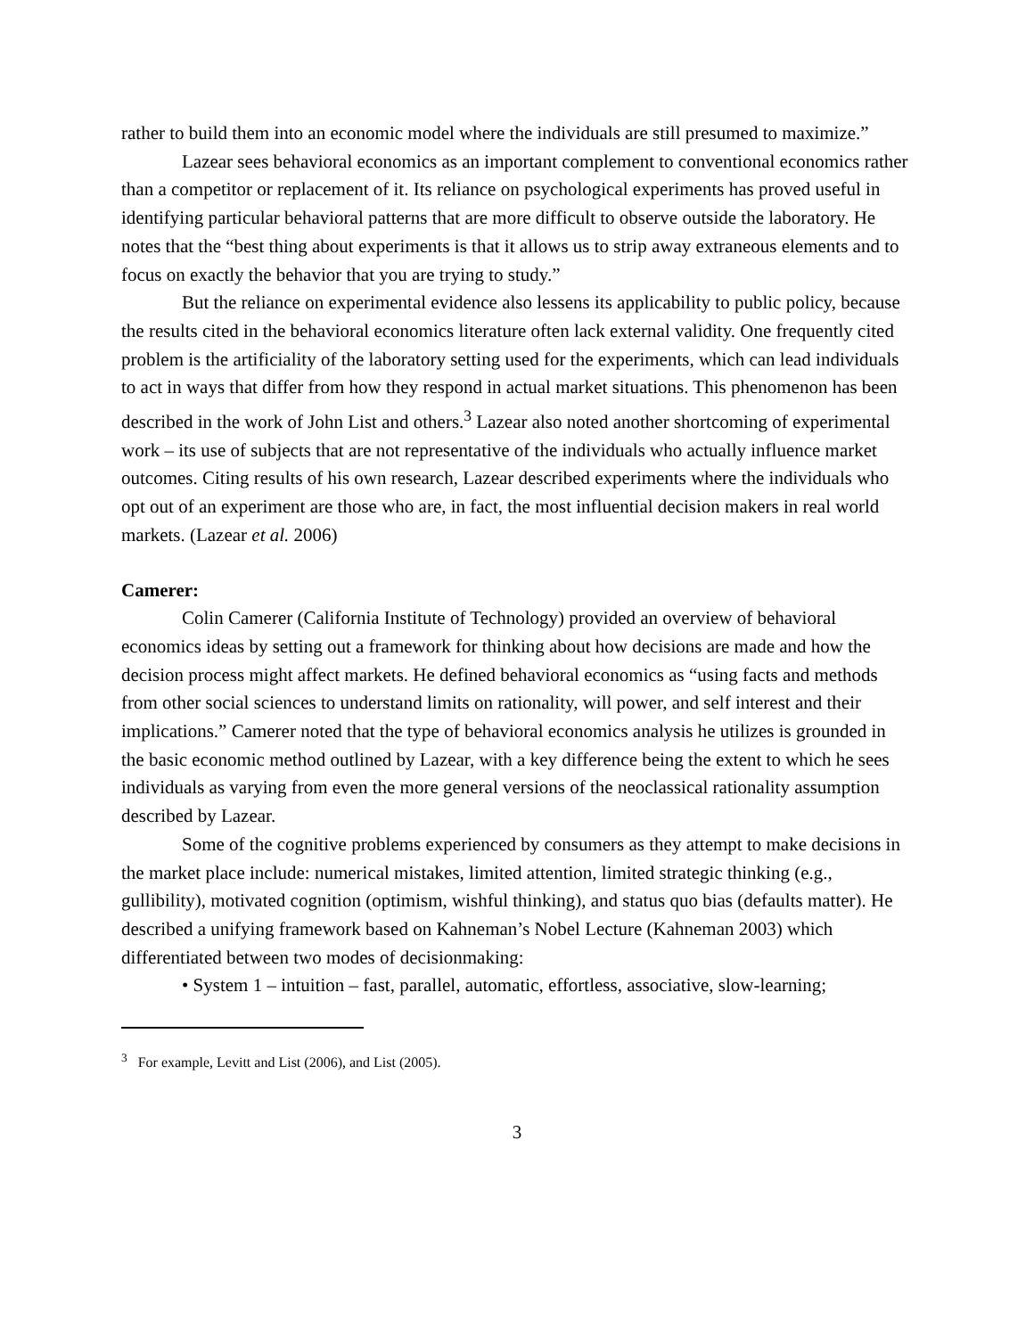rather to build them into an economic model where the individuals are still presumed to maximize.”
Lazear sees behavioral economics as an important complement to conventional economics rather than a competitor or replacement of it. Its reliance on psychological experiments has proved useful in identifying particular behavioral patterns that are more difficult to observe outside the laboratory. He notes that the “best thing about experiments is that it allows us to strip away extraneous elements and to focus on exactly the behavior that you are trying to study.”
But the reliance on experimental evidence also lessens its applicability to public policy, because the results cited in the behavioral economics literature often lack external validity. One frequently cited problem is the artificiality of the laboratory setting used for the experiments, which can lead individuals to act in ways that differ from how they respond in actual market situations. This phenomenon has been described in the work of John List and others.<sup>3</sup> Lazear also noted another shortcoming of experimental work – its use of subjects that are not representative of the individuals who actually influence market outcomes. Citing results of his own research, Lazear described experiments where the individuals who opt out of an experiment are those who are, in fact, the most influential decision makers in real world markets. (Lazear et al. 2006)
Camerer:
Colin Camerer (California Institute of Technology) provided an overview of behavioral economics ideas by setting out a framework for thinking about how decisions are made and how the decision process might affect markets. He defined behavioral economics as “using facts and methods from other social sciences to understand limits on rationality, will power, and self interest and their implications.” Camerer noted that the type of behavioral economics analysis he utilizes is grounded in the basic economic method outlined by Lazear, with a key difference being the extent to which he sees individuals as varying from even the more general versions of the neoclassical rationality assumption described by Lazear.
Some of the cognitive problems experienced by consumers as they attempt to make decisions in the market place include: numerical mistakes, limited attention, limited strategic thinking (e.g., gullibility), motivated cognition (optimism, wishful thinking), and status quo bias (defaults matter). He described a unifying framework based on Kahneman’s Nobel Lecture (Kahneman 2003) which differentiated between two modes of decisionmaking:
• System 1 – intuition – fast, parallel, automatic, effortless, associative, slow-learning;
<sup>3</sup> For example, Levitt and List (2006), and List (2005).
3